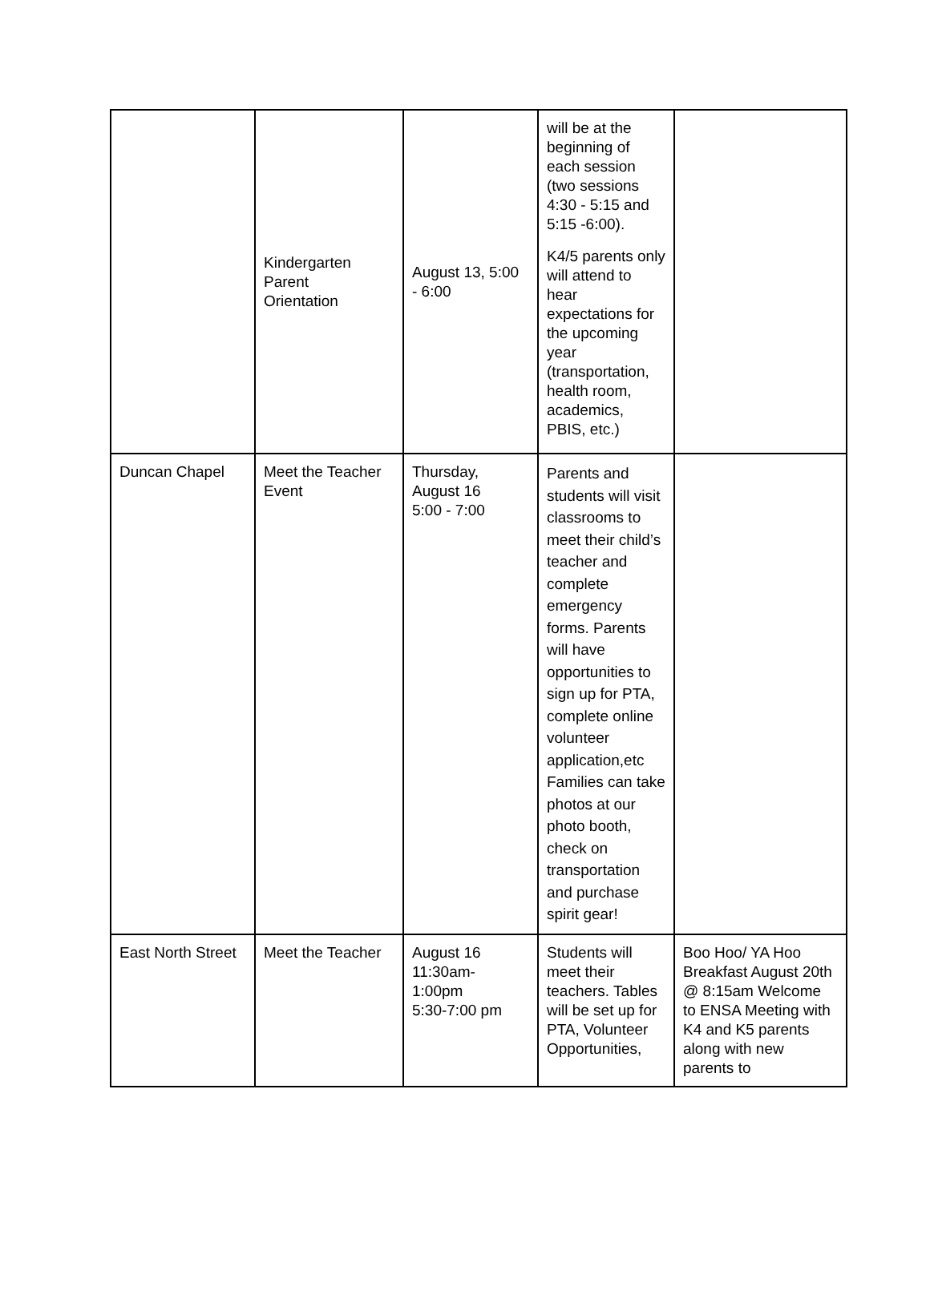| | Kindergarten Parent Orientation | August 13, 5:00 - 6:00 | will be at the beginning of each session (two sessions 4:30 - 5:15 and 5:15 -6:00). K4/5 parents only will attend to hear expectations for the upcoming year (transportation, health room, academics, PBIS, etc.) | |
| Duncan Chapel | Meet the Teacher Event | Thursday, August 16 5:00 - 7:00 | Parents and students will visit classrooms to meet their child’s teacher and complete emergency forms. Parents will have opportunities to sign up for PTA, complete online volunteer application,etc Families can take photos at our photo booth, check on transportation and purchase spirit gear! | |
| East North Street | Meet the Teacher | August 16 11:30am- 1:00pm 5:30-7:00 pm | Students will meet their teachers. Tables will be set up for PTA, Volunteer Opportunities, | Boo Hoo/ YA Hoo Breakfast August 20th @ 8:15am Welcome to ENSA Meeting with K4 and K5 parents along with new parents to |